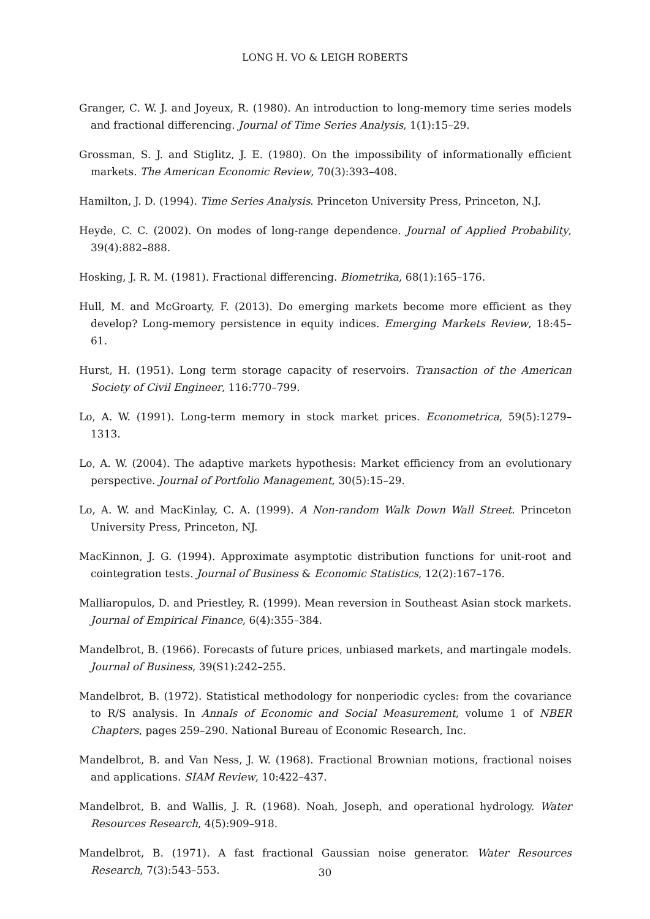LONG H. VO & LEIGH ROBERTS
Granger, C. W. J. and Joyeux, R. (1980). An introduction to long-memory time series models and fractional differencing. Journal of Time Series Analysis, 1(1):15–29.
Grossman, S. J. and Stiglitz, J. E. (1980). On the impossibility of informationally efficient markets. The American Economic Review, 70(3):393–408.
Hamilton, J. D. (1994). Time Series Analysis. Princeton University Press, Princeton, N.J.
Heyde, C. C. (2002). On modes of long-range dependence. Journal of Applied Probability, 39(4):882–888.
Hosking, J. R. M. (1981). Fractional differencing. Biometrika, 68(1):165–176.
Hull, M. and McGroarty, F. (2013). Do emerging markets become more efficient as they develop? Long-memory persistence in equity indices. Emerging Markets Review, 18:45–61.
Hurst, H. (1951). Long term storage capacity of reservoirs. Transaction of the American Society of Civil Engineer, 116:770–799.
Lo, A. W. (1991). Long-term memory in stock market prices. Econometrica, 59(5):1279–1313.
Lo, A. W. (2004). The adaptive markets hypothesis: Market efficiency from an evolutionary perspective. Journal of Portfolio Management, 30(5):15–29.
Lo, A. W. and MacKinlay, C. A. (1999). A Non-random Walk Down Wall Street. Princeton University Press, Princeton, NJ.
MacKinnon, J. G. (1994). Approximate asymptotic distribution functions for unit-root and cointegration tests. Journal of Business & Economic Statistics, 12(2):167–176.
Malliaropulos, D. and Priestley, R. (1999). Mean reversion in Southeast Asian stock markets. Journal of Empirical Finance, 6(4):355–384.
Mandelbrot, B. (1966). Forecasts of future prices, unbiased markets, and martingale models. Journal of Business, 39(S1):242–255.
Mandelbrot, B. (1972). Statistical methodology for nonperiodic cycles: from the covariance to R/S analysis. In Annals of Economic and Social Measurement, volume 1 of NBER Chapters, pages 259–290. National Bureau of Economic Research, Inc.
Mandelbrot, B. and Van Ness, J. W. (1968). Fractional Brownian motions, fractional noises and applications. SIAM Review, 10:422–437.
Mandelbrot, B. and Wallis, J. R. (1968). Noah, Joseph, and operational hydrology. Water Resources Research, 4(5):909–918.
Mandelbrot, B. (1971). A fast fractional Gaussian noise generator. Water Resources Research, 7(3):543–553.
30